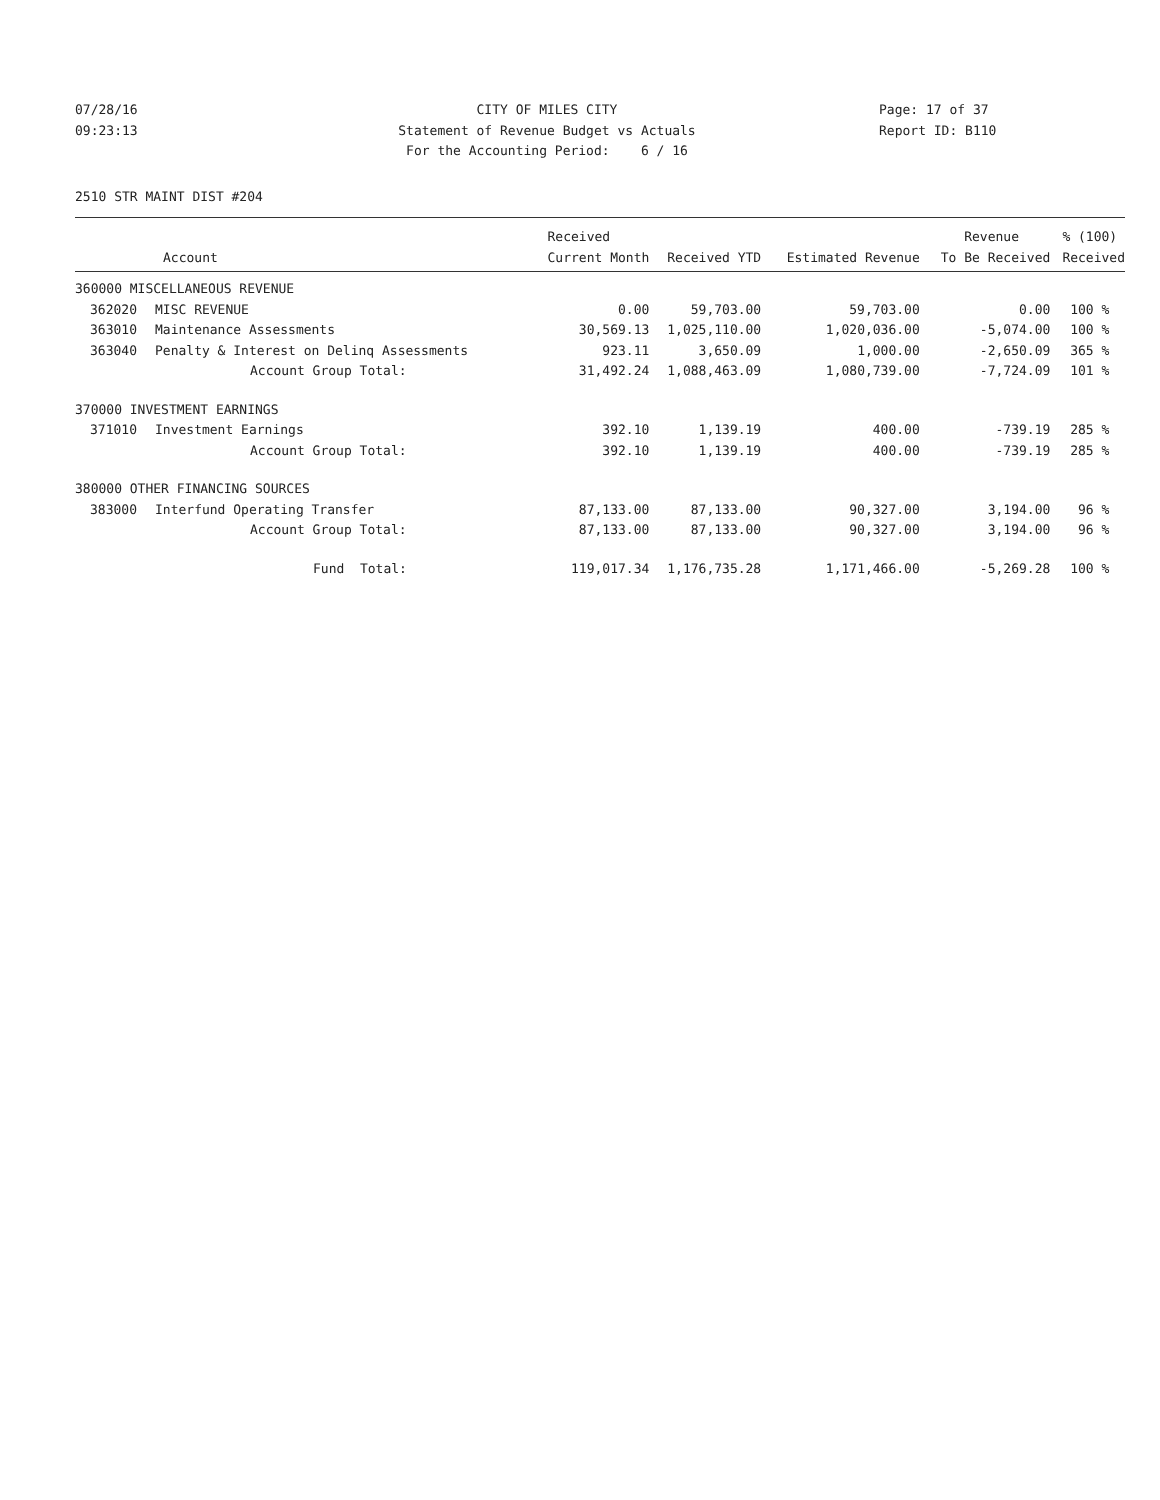07/28/16 CITY OF MILES CITY Page: 17 of 37
09:23:13 Statement of Revenue Budget vs Actuals Report ID: B110
For the Accounting Period: 6 / 16
2510 STR MAINT DIST #204
| | | Received | | | Revenue | % (100) |
| --- | --- | --- | --- | --- | --- | --- |
| Account | | Current Month | Received YTD | Estimated Revenue | To Be Received | Received |
| 360000 MISCELLANEOUS REVENUE | | | | | | |
| 362020 | MISC REVENUE | 0.00 | 59,703.00 | 59,703.00 | 0.00 | 100 % |
| 363010 | Maintenance Assessments | 30,569.13 | 1,025,110.00 | 1,020,036.00 | -5,074.00 | 100 % |
| 363040 | Penalty & Interest on Delinq Assessments | 923.11 | 3,650.09 | 1,000.00 | -2,650.09 | 365 % |
| | Account Group Total: | 31,492.24 | 1,088,463.09 | 1,080,739.00 | -7,724.09 | 101 % |
| 370000 INVESTMENT EARNINGS | | | | | | |
| 371010 | Investment Earnings | 392.10 | 1,139.19 | 400.00 | -739.19 | 285 % |
| | Account Group Total: | 392.10 | 1,139.19 | 400.00 | -739.19 | 285 % |
| 380000 OTHER FINANCING SOURCES | | | | | | |
| 383000 | Interfund Operating Transfer | 87,133.00 | 87,133.00 | 90,327.00 | 3,194.00 | 96 % |
| | Account Group Total: | 87,133.00 | 87,133.00 | 90,327.00 | 3,194.00 | 96 % |
| | Fund Total: | 119,017.34 | 1,176,735.28 | 1,171,466.00 | -5,269.28 | 100 % |